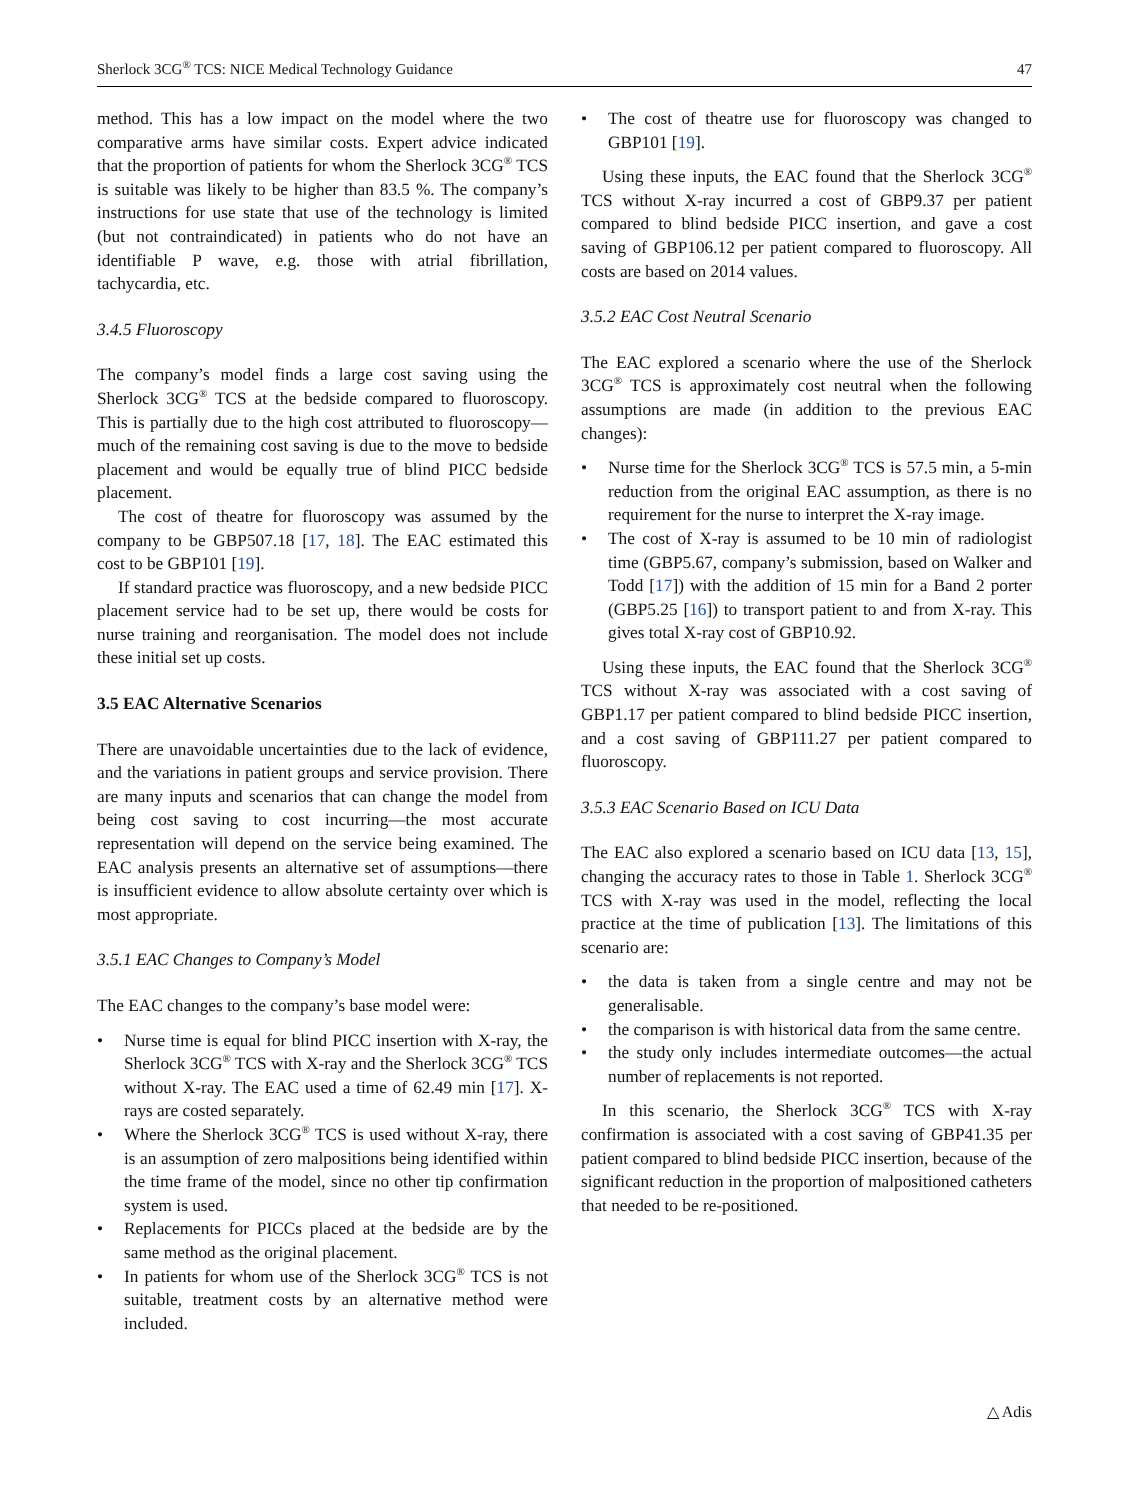Sherlock 3CG<sup>®</sup> TCS: NICE Medical Technology Guidance 47
method. This has a low impact on the model where the two comparative arms have similar costs. Expert advice indicated that the proportion of patients for whom the Sherlock 3CG<sup>®</sup> TCS is suitable was likely to be higher than 83.5 %. The company’s instructions for use state that use of the technology is limited (but not contraindicated) in patients who do not have an identifiable P wave, e.g. those with atrial fibrillation, tachycardia, etc.
3.4.5 Fluoroscopy
The company’s model finds a large cost saving using the Sherlock 3CG<sup>®</sup> TCS at the bedside compared to fluoroscopy. This is partially due to the high cost attributed to fluoroscopy—much of the remaining cost saving is due to the move to bedside placement and would be equally true of blind PICC bedside placement.
The cost of theatre for fluoroscopy was assumed by the company to be GBP507.18 [17, 18]. The EAC estimated this cost to be GBP101 [19].
If standard practice was fluoroscopy, and a new bedside PICC placement service had to be set up, there would be costs for nurse training and reorganisation. The model does not include these initial set up costs.
3.5 EAC Alternative Scenarios
There are unavoidable uncertainties due to the lack of evidence, and the variations in patient groups and service provision. There are many inputs and scenarios that can change the model from being cost saving to cost incurring—the most accurate representation will depend on the service being examined. The EAC analysis presents an alternative set of assumptions—there is insufficient evidence to allow absolute certainty over which is most appropriate.
3.5.1 EAC Changes to Company’s Model
The EAC changes to the company’s base model were:
• Nurse time is equal for blind PICC insertion with X-ray, the Sherlock 3CG<sup>®</sup> TCS with X-ray and the Sherlock 3CG<sup>®</sup> TCS without X-ray. The EAC used a time of 62.49 min [17]. X-rays are costed separately.
• Where the Sherlock 3CG<sup>®</sup> TCS is used without X-ray, there is an assumption of zero malpositions being identified within the time frame of the model, since no other tip confirmation system is used.
• Replacements for PICCs placed at the bedside are by the same method as the original placement.
• In patients for whom use of the Sherlock 3CG<sup>®</sup> TCS is not suitable, treatment costs by an alternative method were included.
• The cost of theatre use for fluoroscopy was changed to GBP101 [19].
Using these inputs, the EAC found that the Sherlock 3CG<sup>®</sup> TCS without X-ray incurred a cost of GBP9.37 per patient compared to blind bedside PICC insertion, and gave a cost saving of GBP106.12 per patient compared to fluoroscopy. All costs are based on 2014 values.
3.5.2 EAC Cost Neutral Scenario
The EAC explored a scenario where the use of the Sherlock 3CG<sup>®</sup> TCS is approximately cost neutral when the following assumptions are made (in addition to the previous EAC changes):
• Nurse time for the Sherlock 3CG<sup>®</sup> TCS is 57.5 min, a 5-min reduction from the original EAC assumption, as there is no requirement for the nurse to interpret the X-ray image.
• The cost of X-ray is assumed to be 10 min of radiologist time (GBP5.67, company’s submission, based on Walker and Todd [17]) with the addition of 15 min for a Band 2 porter (GBP5.25 [16]) to transport patient to and from X-ray. This gives total X-ray cost of GBP10.92.
Using these inputs, the EAC found that the Sherlock 3CG<sup>®</sup> TCS without X-ray was associated with a cost saving of GBP1.17 per patient compared to blind bedside PICC insertion, and a cost saving of GBP111.27 per patient compared to fluoroscopy.
3.5.3 EAC Scenario Based on ICU Data
The EAC also explored a scenario based on ICU data [13, 15], changing the accuracy rates to those in Table 1. Sherlock 3CG<sup>®</sup> TCS with X-ray was used in the model, reflecting the local practice at the time of publication [13]. The limitations of this scenario are:
• the data is taken from a single centre and may not be generalisable.
• the comparison is with historical data from the same centre.
• the study only includes intermediate outcomes—the actual number of replacements is not reported.
In this scenario, the Sherlock 3CG<sup>®</sup> TCS with X-ray confirmation is associated with a cost saving of GBP41.35 per patient compared to blind bedside PICC insertion, because of the significant reduction in the proportion of malpositioned catheters that needed to be re-positioned.
△ Adis